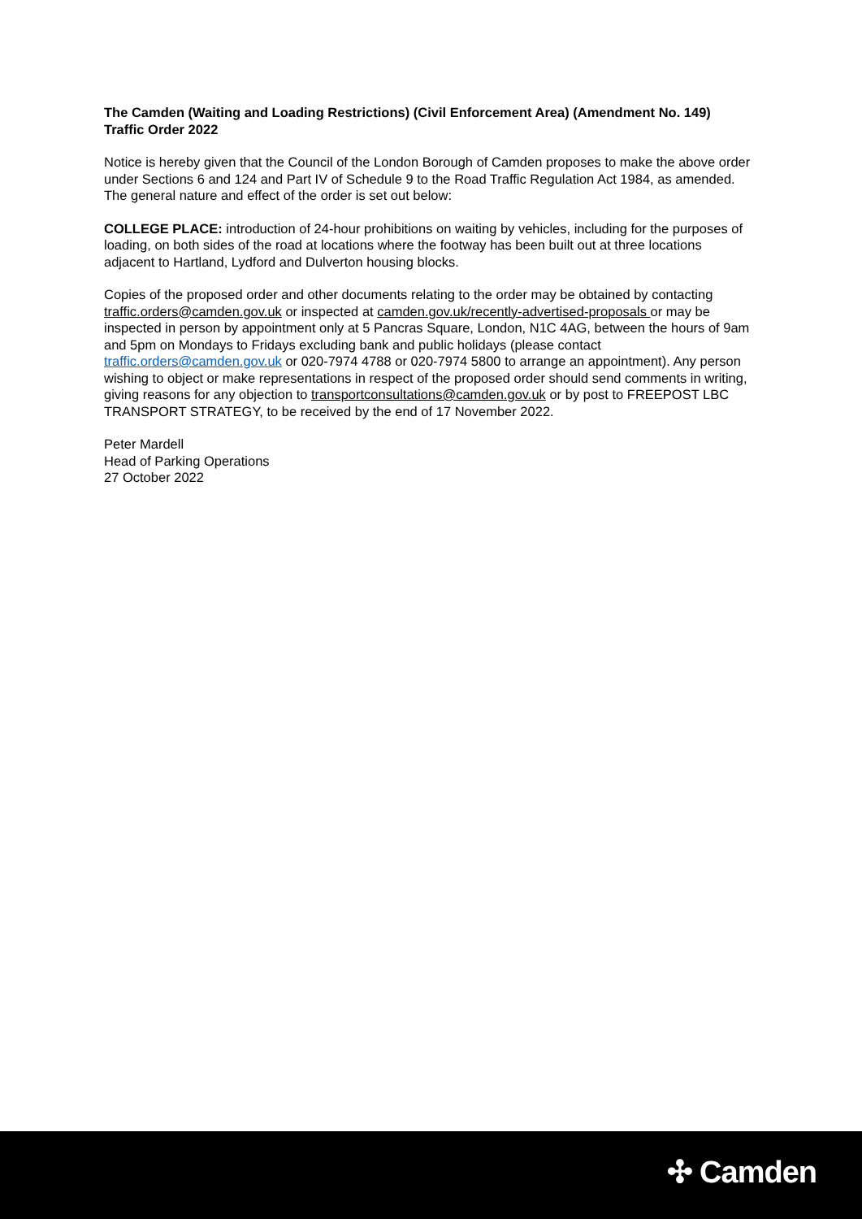The Camden (Waiting and Loading Restrictions) (Civil Enforcement Area) (Amendment No. 149) Traffic Order 2022
Notice is hereby given that the Council of the London Borough of Camden proposes to make the above order under Sections 6 and 124 and Part IV of Schedule 9 to the Road Traffic Regulation Act 1984, as amended. The general nature and effect of the order is set out below:
COLLEGE PLACE: introduction of 24-hour prohibitions on waiting by vehicles, including for the purposes of loading, on both sides of the road at locations where the footway has been built out at three locations adjacent to Hartland, Lydford and Dulverton housing blocks.
Copies of the proposed order and other documents relating to the order may be obtained by contacting traffic.orders@camden.gov.uk or inspected at camden.gov.uk/recently-advertised-proposals or may be inspected in person by appointment only at 5 Pancras Square, London, N1C 4AG, between the hours of 9am and 5pm on Mondays to Fridays excluding bank and public holidays (please contact traffic.orders@camden.gov.uk or 020-7974 4788 or 020-7974 5800 to arrange an appointment). Any person wishing to object or make representations in respect of the proposed order should send comments in writing, giving reasons for any objection to transportconsultations@camden.gov.uk or by post to FREEPOST LBC TRANSPORT STRATEGY, to be received by the end of 17 November 2022.
Peter Mardell
Head of Parking Operations
27 October 2022
✣ Camden